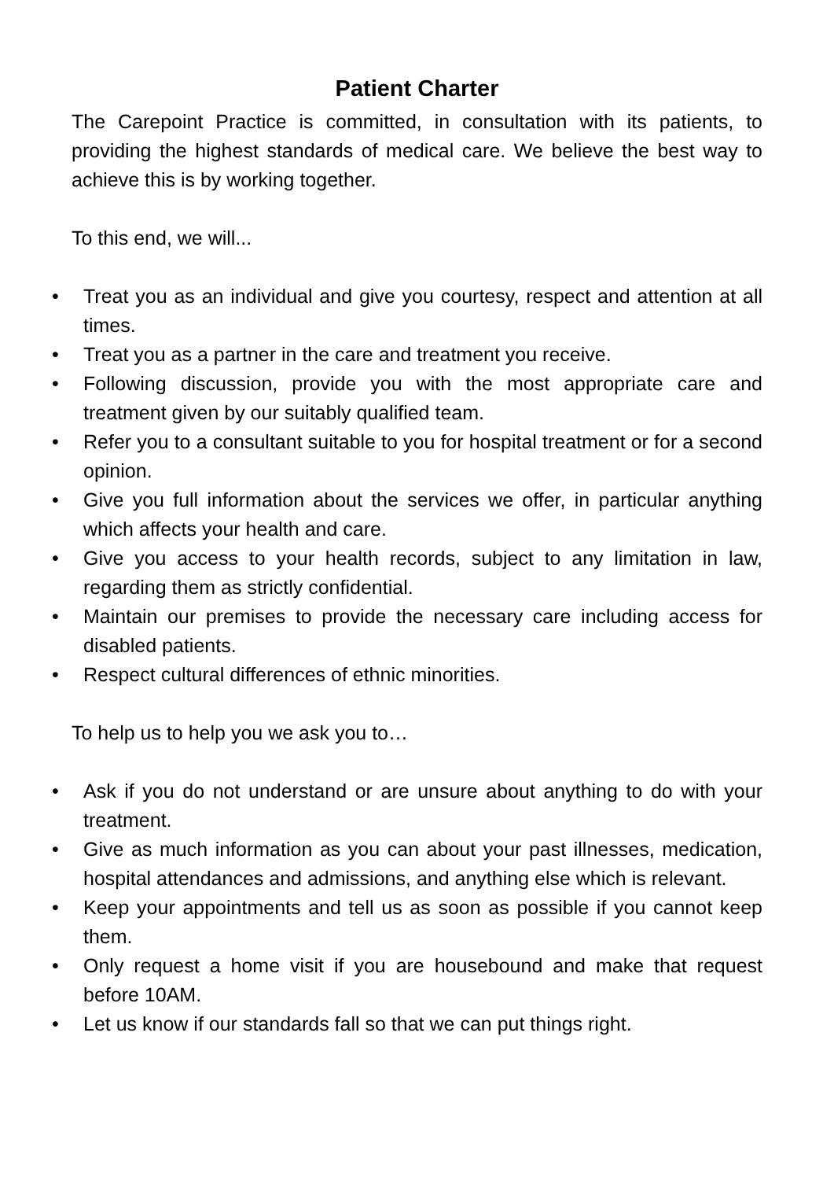Patient Charter
The Carepoint Practice is committed, in consultation with its patients, to providing the highest standards of medical care. We believe the best way to achieve this is by working together.
To this end, we will...
• Treat you as an individual and give you courtesy, respect and attention at all times.
• Treat you as a partner in the care and treatment you receive.
• Following discussion, provide you with the most appropriate care and treatment given by our suitably qualified team.
• Refer you to a consultant suitable to you for hospital treatment or for a second opinion.
• Give you full information about the services we offer, in particular anything which affects your health and care.
• Give you access to your health records, subject to any limitation in law, regarding them as strictly confidential.
• Maintain our premises to provide the necessary care including access for disabled patients.
• Respect cultural differences of ethnic minorities.
To help us to help you we ask you to…
• Ask if you do not understand or are unsure about anything to do with your treatment.
• Give as much information as you can about your past illnesses, medication, hospital attendances and admissions, and anything else which is relevant.
• Keep your appointments and tell us as soon as possible if you cannot keep them.
• Only request a home visit if you are housebound and make that request before 10AM.
• Let us know if our standards fall so that we can put things right.